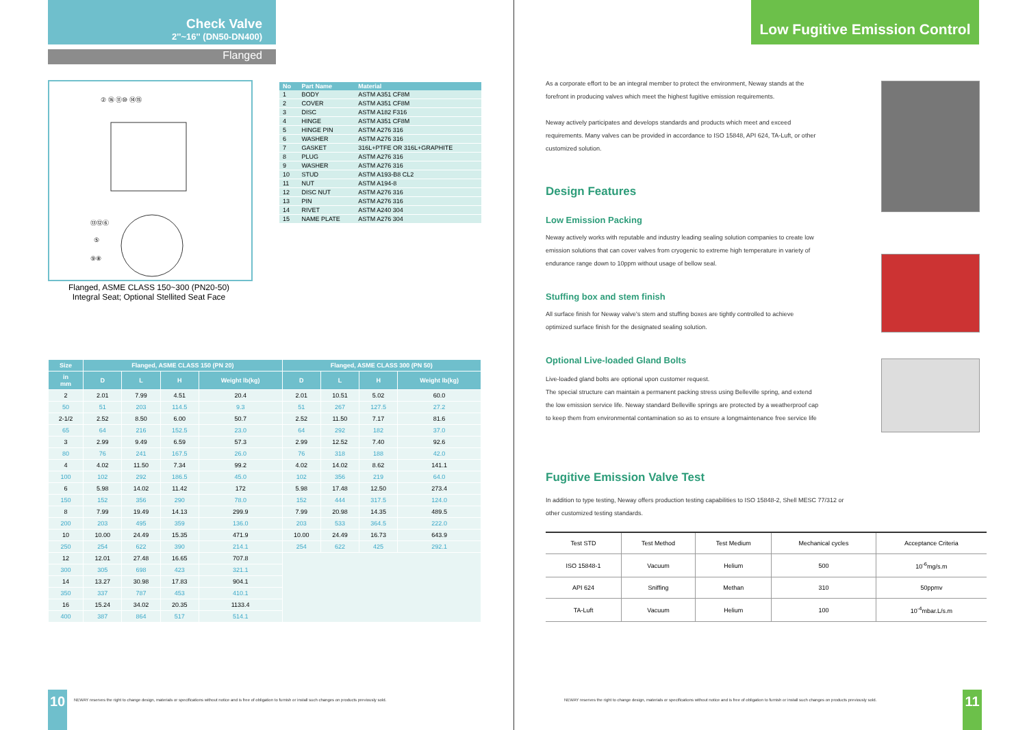Check Valve
2''~16'' (DN50-DN400)
Flanged
② ⑯ ⑪⑩ ⑭⑮
⑬⑫⑥
⑤
⑨⑧
Flanged, ASME CLASS 150~300 (PN20-50)
Integral Seat; Optional Stellited Seat Face
| No | Part Name | Material |
| --- | --- | --- |
| 1 | BODY | ASTM A351 CF8M |
| 2 | COVER | ASTM A351 CF8M |
| 3 | DISC | ASTM A182 F316 |
| 4 | HINGE | ASTM A351 CF8M |
| 5 | HINGE PIN | ASTM A276 316 |
| 6 | WASHER | ASTM A276 316 |
| 7 | GASKET | 316L+PTFE OR 316L+GRAPHITE |
| 8 | PLUG | ASTM A276 316 |
| 9 | WASHER | ASTM A276 316 |
| 10 | STUD | ASTM A193-B8 CL2 |
| 11 | NUT | ASTM A194-8 |
| 12 | DISC NUT | ASTM A276 316 |
| 13 | PIN | ASTM A276 316 |
| 14 | RIVET | ASTM A240 304 |
| 15 | NAME PLATE | ASTM A276 304 |
| Size | Flanged, ASME CLASS 150 (PN 20) | | | | Flanged, ASME CLASS 300 (PN 50) | | | |
| --- | --- | --- | --- | --- | --- | --- | --- | --- |
| in mm | D | L | H | Weight lb(kg) | D | L | H | Weight lb(kg) |
| 2 | 2.01 | 7.99 | 4.51 | 20.4 | 2.01 | 10.51 | 5.02 | 60.0 |
| 50 | 51 | 203 | 114.5 | 9.3 | 51 | 267 | 127.5 | 27.2 |
| 2-1/2 | 2.52 | 8.50 | 6.00 | 50.7 | 2.52 | 11.50 | 7.17 | 81.6 |
| 65 | 64 | 216 | 152.5 | 23.0 | 64 | 292 | 182 | 37.0 |
| 3 | 2.99 | 9.49 | 6.59 | 57.3 | 2.99 | 12.52 | 7.40 | 92.6 |
| 80 | 76 | 241 | 167.5 | 26.0 | 76 | 318 | 188 | 42.0 |
| 4 | 4.02 | 11.50 | 7.34 | 99.2 | 4.02 | 14.02 | 8.62 | 141.1 |
| 100 | 102 | 292 | 186.5 | 45.0 | 102 | 356 | 219 | 64.0 |
| 6 | 5.98 | 14.02 | 11.42 | 172 | 5.98 | 17.48 | 12.50 | 273.4 |
| 150 | 152 | 356 | 290 | 78.0 | 152 | 444 | 317.5 | 124.0 |
| 8 | 7.99 | 19.49 | 14.13 | 299.9 | 7.99 | 20.98 | 14.35 | 489.5 |
| 200 | 203 | 495 | 359 | 136.0 | 203 | 533 | 364.5 | 222.0 |
| 10 | 10.00 | 24.49 | 15.35 | 471.9 | 10.00 | 24.49 | 16.73 | 643.9 |
| 250 | 254 | 622 | 390 | 214.1 | 254 | 622 | 425 | 292.1 |
| 12 | 12.01 | 27.48 | 16.65 | 707.8 | | | | |
| 300 | 305 | 698 | 423 | 321.1 | | | | |
| 14 | 13.27 | 30.98 | 17.83 | 904.1 | | | | |
| 350 | 337 | 787 | 453 | 410.1 | | | | |
| 16 | 15.24 | 34.02 | 20.35 | 1133.4 | | | | |
| 400 | 387 | 864 | 517 | 514.1 | | | | |
10
NEWAY reserves the right to change design, materials or specifications without notice and is free of obligation to furnish or install such changes on products previously sold.
Low Fugitive Emission Control
As a corporate effort to be an integral member to protect the environment, Neway stands at the forefront in producing valves which meet the highest fugitive emission requirements.
Neway actively participates and develops standards and products which meet and exceed requirements. Many valves can be provided in accordance to ISO 15848, API 624, TA-Luft, or other customized solution.
Design Features
Low Emission Packing
Neway actively works with reputable and industry leading sealing solution companies to create low emission solutions that can cover valves from cryogenic to extreme high temperature in variety of endurance range down to 10ppm without usage of bellow seal.
Stuffing box and stem finish
All surface finish for Neway valve's stem and stuffing boxes are tightly controlled to achieve optimized surface finish for the designated sealing solution.
Optional Live-loaded Gland Bolts
Live-loaded gland bolts are optional upon customer request.
The special structure can maintain a permanent packing stress using Belleville spring, and extend the low emission service life. Neway standard Belleville springs are protected by a weatherproof cap to keep them from environmental contamination so as to ensure a longmaintenance free service life
Fugitive Emission Valve Test
In addition to type testing, Neway offers production testing capabilities to ISO 15848-2, Shell MESC 77/312 or other customized testing standards.
| Test STD | Test Method | Test Medium | Mechanical cycles | Acceptance Criteria |
| ISO 15848-1 | Vacuum | Helium | 500 | 10<sup>-6</sup>mg/s.m |
| API 624 | Sniffing | Methan | 310 | 50ppmv |
| TA-Luft | Vacuum | Helium | 100 | 10<sup>-4</sup>mbar.L/s.m |
NEWAY reserves the right to change design, materials or specifications without notice and is free of obligation to furnish or install such changes on products previously sold.
11